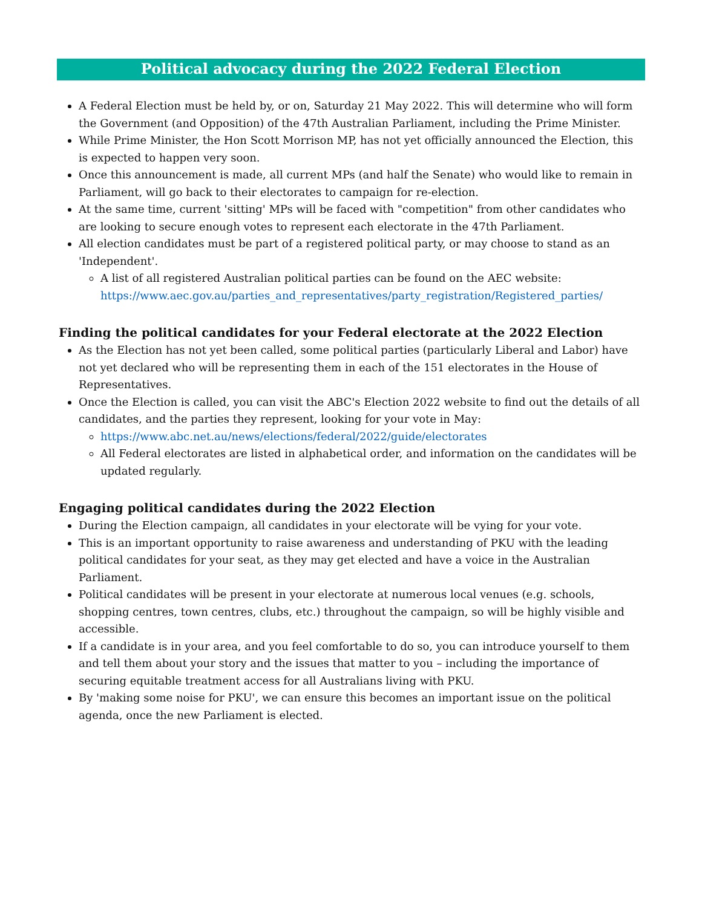Political advocacy during the 2022 Federal Election
A Federal Election must be held by, or on, Saturday 21 May 2022. This will determine who will form the Government (and Opposition) of the 47th Australian Parliament, including the Prime Minister.
While Prime Minister, the Hon Scott Morrison MP, has not yet officially announced the Election, this is expected to happen very soon.
Once this announcement is made, all current MPs (and half the Senate) who would like to remain in Parliament, will go back to their electorates to campaign for re-election.
At the same time, current 'sitting' MPs will be faced with "competition" from other candidates who are looking to secure enough votes to represent each electorate in the 47th Parliament.
All election candidates must be part of a registered political party, or may choose to stand as an 'Independent'.
A list of all registered Australian political parties can be found on the AEC website: https://www.aec.gov.au/parties_and_representatives/party_registration/Registered_parties/
Finding the political candidates for your Federal electorate at the 2022 Election
As the Election has not yet been called, some political parties (particularly Liberal and Labor) have not yet declared who will be representing them in each of the 151 electorates in the House of Representatives.
Once the Election is called, you can visit the ABC's Election 2022 website to find out the details of all candidates, and the parties they represent, looking for your vote in May:
https://www.abc.net.au/news/elections/federal/2022/guide/electorates
All Federal electorates are listed in alphabetical order, and information on the candidates will be updated regularly.
Engaging political candidates during the 2022 Election
During the Election campaign, all candidates in your electorate will be vying for your vote.
This is an important opportunity to raise awareness and understanding of PKU with the leading political candidates for your seat, as they may get elected and have a voice in the Australian Parliament.
Political candidates will be present in your electorate at numerous local venues (e.g. schools, shopping centres, town centres, clubs, etc.) throughout the campaign, so will be highly visible and accessible.
If a candidate is in your area, and you feel comfortable to do so, you can introduce yourself to them and tell them about your story and the issues that matter to you – including the importance of securing equitable treatment access for all Australians living with PKU.
By 'making some noise for PKU', we can ensure this becomes an important issue on the political agenda, once the new Parliament is elected.